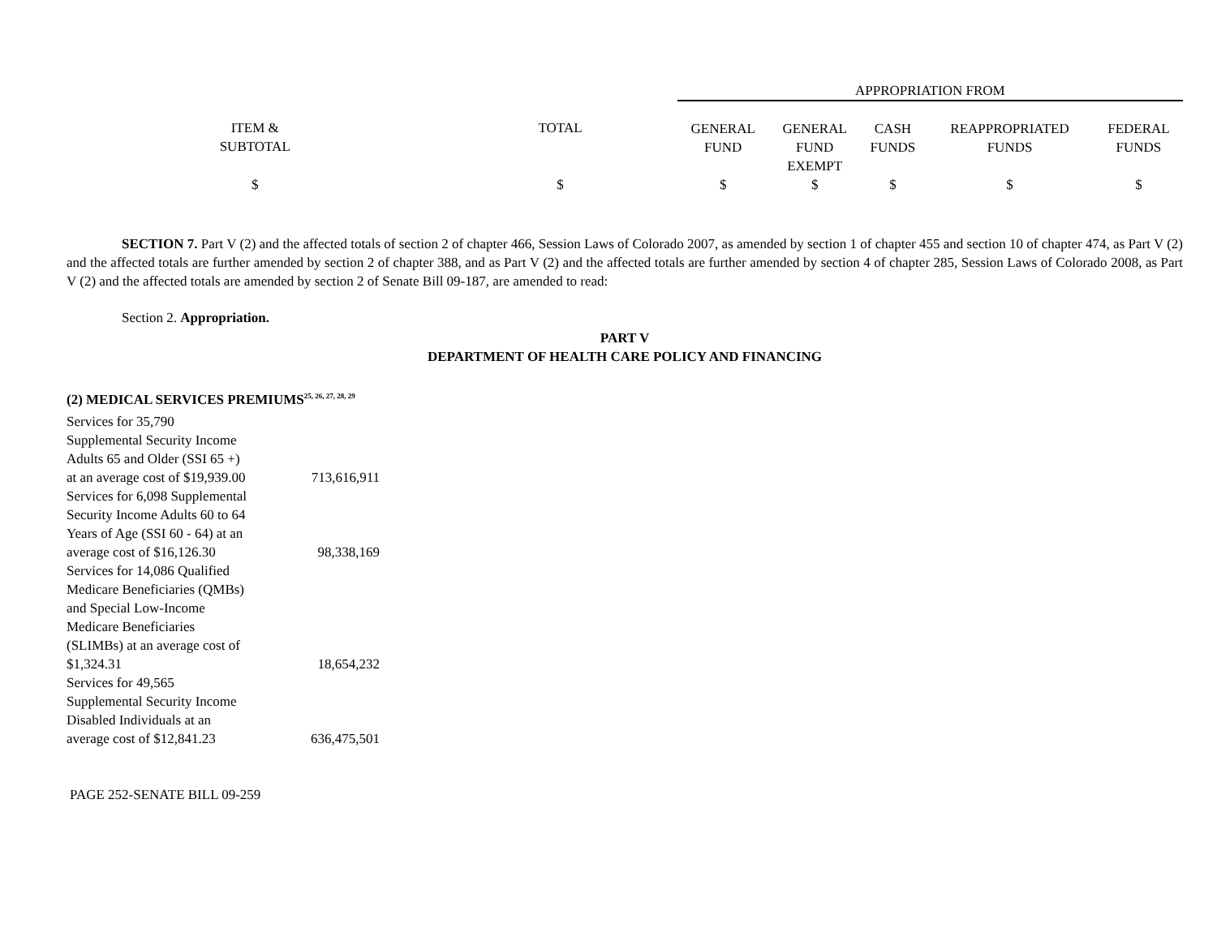| | | APPROPRIATION FROM | | | | |
| ITEM & SUBTOTAL | TOTAL | GENERAL FUND | GENERAL FUND EXEMPT | CASH FUNDS | REAPPROPRIATED FUNDS | FEDERAL FUNDS |
| $ | $ | $ | $ | $ | $ | $ |
SECTION 7. Part V (2) and the affected totals of section 2 of chapter 466, Session Laws of Colorado 2007, as amended by section 1 of chapter 455 and section 10 of chapter 474, as Part V (2) and the affected totals are further amended by section 2 of chapter 388, and as Part V (2) and the affected totals are further amended by section 4 of chapter 285, Session Laws of Colorado 2008, as Part V (2) and the affected totals are amended by section 2 of Senate Bill 09-187, are amended to read:
Section 2. Appropriation.
PART V
DEPARTMENT OF HEALTH CARE POLICY AND FINANCING
(2) MEDICAL SERVICES PREMIUMS<sup>25, 26, 27, 28, 29</sup>
| Services for 35,790 Supplemental Security Income Adults 65 and Older (SSI 65 +) at an average cost of $19,939.00 | 713,616,911 |
| Services for 6,098 Supplemental Security Income Adults 60 to 64 Years of Age (SSI 60 - 64) at an average cost of $16,126.30 | 98,338,169 |
| Services for 14,086 Qualified Medicare Beneficiaries (QMBs) and Special Low-Income Medicare Beneficiaries (SLIMBs) at an average cost of $1,324.31 | 18,654,232 |
| Services for 49,565 Supplemental Security Income Disabled Individuals at an average cost of $12,841.23 | 636,475,501 |
PAGE 252-SENATE BILL 09-259